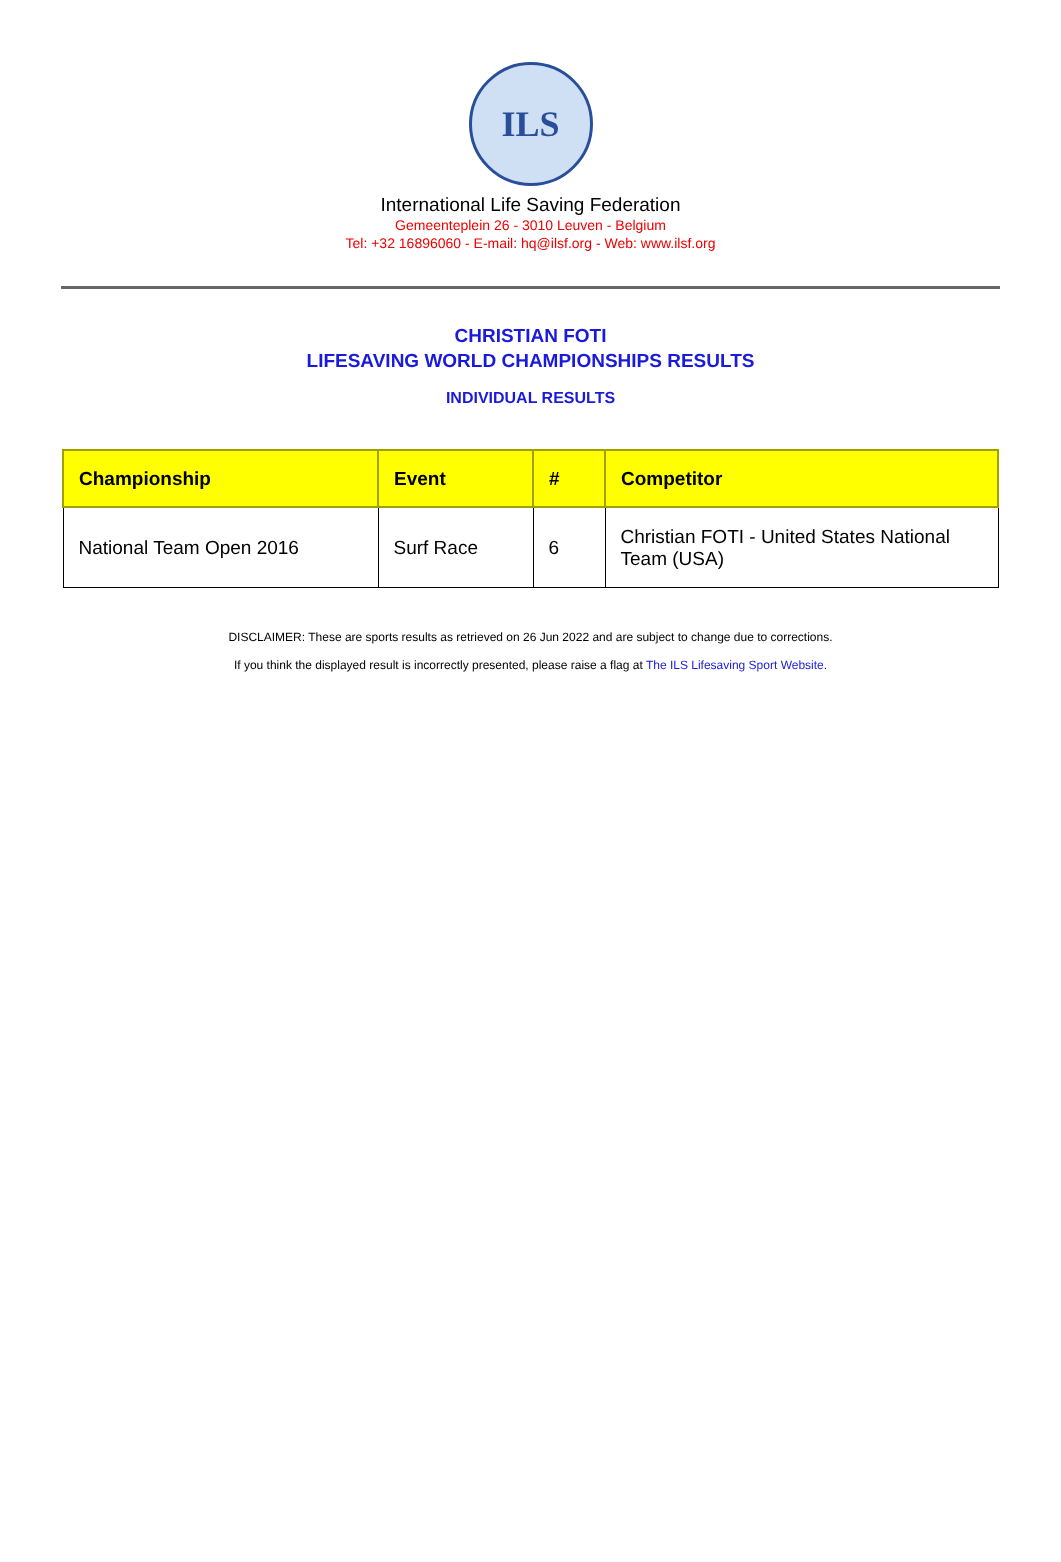ILS
International Life Saving Federation
Gemeenteplein 26 - 3010 Leuven - Belgium
Tel: +32 16896060 - E-mail: hq@ilsf.org - Web: www.ilsf.org
CHRISTIAN FOTI
LIFESAVING WORLD CHAMPIONSHIPS RESULTS
INDIVIDUAL RESULTS
| Championship | Event | # | Competitor |
| --- | --- | --- | --- |
| National Team Open 2016 | Surf Race | 6 | Christian FOTI - United States National Team (USA) |
DISCLAIMER: These are sports results as retrieved on 26 Jun 2022 and are subject to change due to corrections.
If you think the displayed result is incorrectly presented, please raise a flag at The ILS Lifesaving Sport Website.